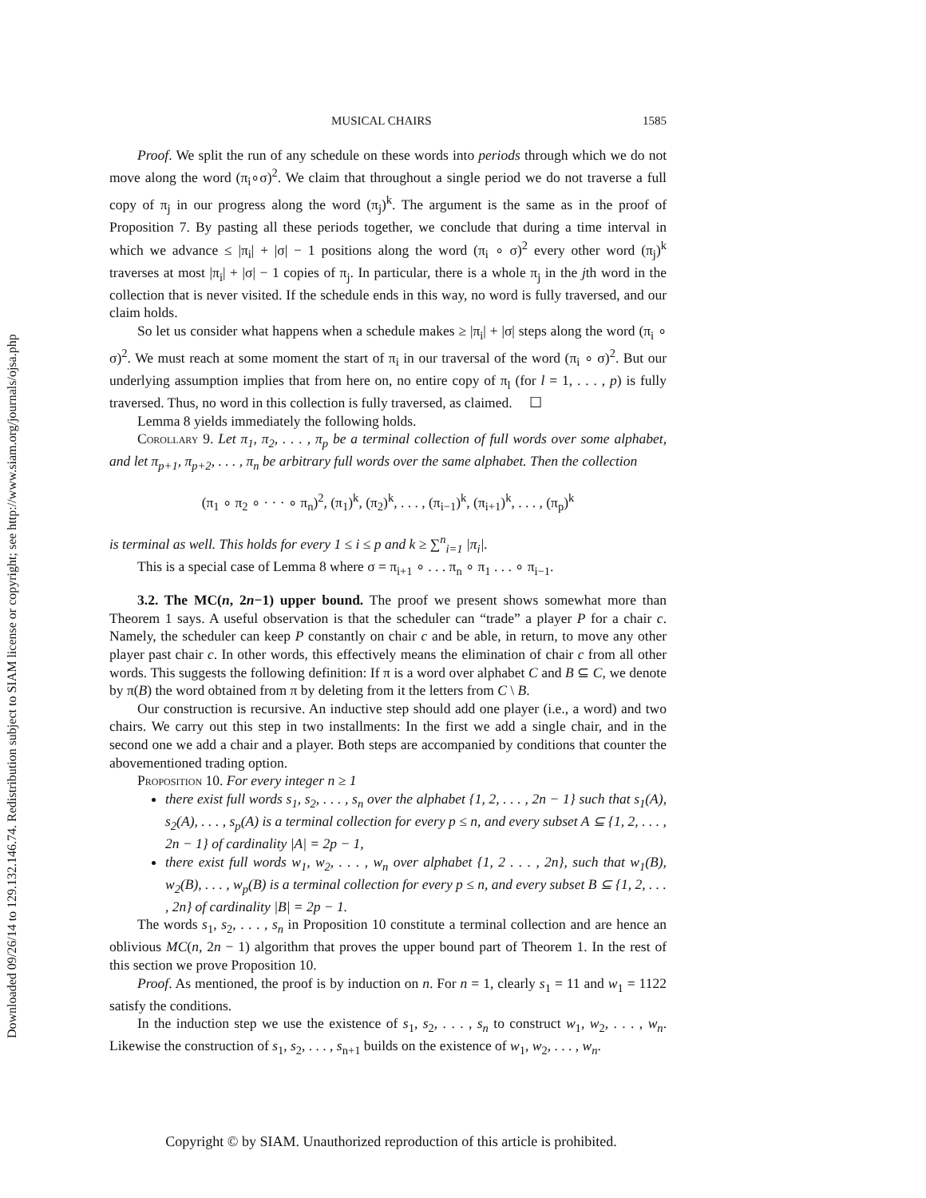Downloaded 09/26/14 to 129.132.146.74. Redistribution subject to SIAM license or copyright; see http://www.siam.org/journals/ojsa.php
MUSICAL CHAIRS 1585
Proof. We split the run of any schedule on these words into periods through which we do not move along the word (π<sub>i</sub>∘σ)<sup>2</sup>. We claim that throughout a single period we do not traverse a full copy of π<sub>j</sub> in our progress along the word (π<sub>j</sub>)<sup>k</sup>. The argument is the same as in the proof of Proposition 7. By pasting all these periods together, we conclude that during a time interval in which we advance ≤ |π<sub>i</sub>| + |σ| − 1 positions along the word (π<sub>i</sub> ∘ σ)<sup>2</sup> every other word (π<sub>j</sub>)<sup>k</sup> traverses at most |π<sub>i</sub>| + |σ| − 1 copies of π<sub>j</sub>. In particular, there is a whole π<sub>j</sub> in the jth word in the collection that is never visited. If the schedule ends in this way, no word is fully traversed, and our claim holds.
So let us consider what happens when a schedule makes ≥ |π<sub>i</sub>| + |σ| steps along the word (π<sub>i</sub> ∘ σ)<sup>2</sup>. We must reach at some moment the start of π<sub>i</sub> in our traversal of the word (π<sub>i</sub> ∘ σ)<sup>2</sup>. But our underlying assumption implies that from here on, no entire copy of π<sub>l</sub> (for l = 1, . . . , p) is fully traversed. Thus, no word in this collection is fully traversed, as claimed. ☐
Lemma 8 yields immediately the following holds.
Corollary 9. Let π<sub>1</sub>, π<sub>2</sub>, . . . , π<sub>p</sub> be a terminal collection of full words over some alphabet, and let π<sub>p+1</sub>, π<sub>p+2</sub>, . . . , π<sub>n</sub> be arbitrary full words over the same alphabet. Then the collection
(π<sub>1</sub> ∘ π<sub>2</sub> ∘ · · · ∘ π<sub>n</sub>)<sup>2</sup>, (π<sub>1</sub>)<sup>k</sup>, (π<sub>2</sub>)<sup>k</sup>, . . . , (π<sub>i−1</sub>)<sup>k</sup>, (π<sub>i+1</sub>)<sup>k</sup>, . . . , (π<sub>p</sub>)<sup>k</sup>
is terminal as well. This holds for every 1 ≤ i ≤ p and k ≥ ∑<sup>n</sup><sub>i=1</sub> |π<sub>i</sub>|.
This is a special case of Lemma 8 where σ = π<sub>i+1</sub> ∘ . . . π<sub>n</sub> ∘ π<sub>1</sub> . . . ∘ π<sub>i−1</sub>.
3.2. The MC(n, 2n−1) upper bound. The proof we present shows somewhat more than Theorem 1 says. A useful observation is that the scheduler can “trade” a player P for a chair c. Namely, the scheduler can keep P constantly on chair c and be able, in return, to move any other player past chair c. In other words, this effectively means the elimination of chair c from all other words. This suggests the following definition: If π is a word over alphabet C and B ⊆ C, we denote by π(B) the word obtained from π by deleting from it the letters from C \ B.
Our construction is recursive. An inductive step should add one player (i.e., a word) and two chairs. We carry out this step in two installments: In the first we add a single chair, and in the second one we add a chair and a player. Both steps are accompanied by conditions that counter the abovementioned trading option.
Proposition 10. For every integer n ≥ 1
there exist full words s<sub>1</sub>, s<sub>2</sub>, . . . , s<sub>n</sub> over the alphabet {1, 2, . . . , 2n − 1} such that s<sub>1</sub>(A), s<sub>2</sub>(A), . . . , s<sub>p</sub>(A) is a terminal collection for every p ≤ n, and every subset A ⊆ {1, 2, . . . , 2n − 1} of cardinality |A| = 2p − 1,
there exist full words w<sub>1</sub>, w<sub>2</sub>, . . . , w<sub>n</sub> over alphabet {1, 2 . . . , 2n}, such that w<sub>1</sub>(B), w<sub>2</sub>(B), . . . , w<sub>p</sub>(B) is a terminal collection for every p ≤ n, and every subset B ⊆ {1, 2, . . . , 2n} of cardinality |B| = 2p − 1.
The words s<sub>1</sub>, s<sub>2</sub>, . . . , s<sub>n</sub> in Proposition 10 constitute a terminal collection and are hence an oblivious MC(n, 2n − 1) algorithm that proves the upper bound part of Theorem 1. In the rest of this section we prove Proposition 10.
Proof. As mentioned, the proof is by induction on n. For n = 1, clearly s<sub>1</sub> = 11 and w<sub>1</sub> = 1122 satisfy the conditions.
In the induction step we use the existence of s<sub>1</sub>, s<sub>2</sub>, . . . , s<sub>n</sub> to construct w<sub>1</sub>, w<sub>2</sub>, . . . , w<sub>n</sub>. Likewise the construction of s<sub>1</sub>, s<sub>2</sub>, . . . , s<sub>n+1</sub> builds on the existence of w<sub>1</sub>, w<sub>2</sub>, . . . , w<sub>n</sub>.
Copyright © by SIAM. Unauthorized reproduction of this article is prohibited.